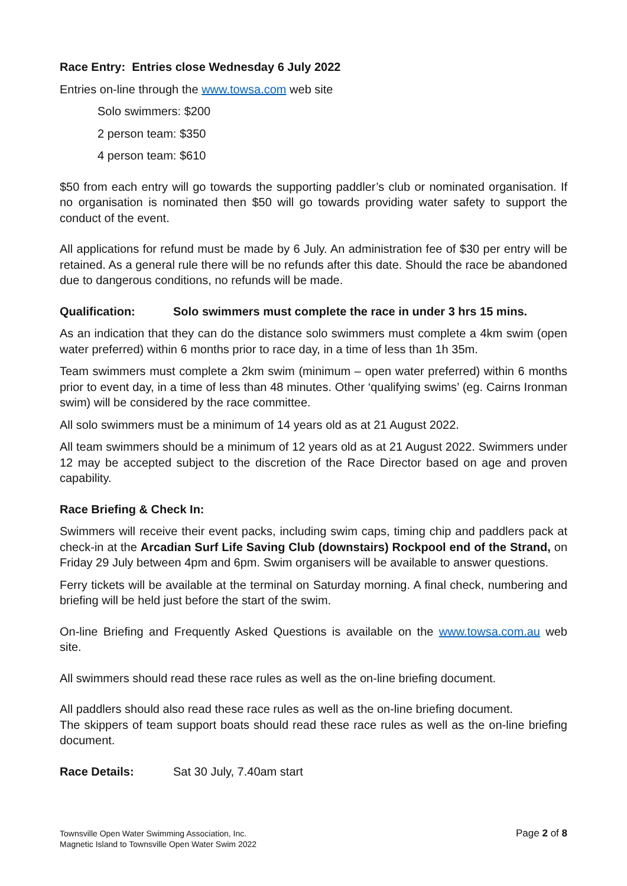Race Entry: Entries close Wednesday 6 July 2022
Entries on-line through the www.towsa.com web site
Solo swimmers: $200
2 person team: $350
4 person team: $610
$50 from each entry will go towards the supporting paddler’s club or nominated organisation. If no organisation is nominated then $50 will go towards providing water safety to support the conduct of the event.
All applications for refund must be made by 6 July. An administration fee of $30 per entry will be retained. As a general rule there will be no refunds after this date. Should the race be abandoned due to dangerous conditions, no refunds will be made.
Qualification: Solo swimmers must complete the race in under 3 hrs 15 mins.
As an indication that they can do the distance solo swimmers must complete a 4km swim (open water preferred) within 6 months prior to race day, in a time of less than 1h 35m.
Team swimmers must complete a 2km swim (minimum – open water preferred) within 6 months prior to event day, in a time of less than 48 minutes. Other ‘qualifying swims’ (eg. Cairns Ironman swim) will be considered by the race committee.
All solo swimmers must be a minimum of 14 years old as at 21 August 2022.
All team swimmers should be a minimum of 12 years old as at 21 August 2022. Swimmers under 12 may be accepted subject to the discretion of the Race Director based on age and proven capability.
Race Briefing & Check In:
Swimmers will receive their event packs, including swim caps, timing chip and paddlers pack at check-in at the Arcadian Surf Life Saving Club (downstairs) Rockpool end of the Strand, on Friday 29 July between 4pm and 6pm. Swim organisers will be available to answer questions.
Ferry tickets will be available at the terminal on Saturday morning. A final check, numbering and briefing will be held just before the start of the swim.
On-line Briefing and Frequently Asked Questions is available on the www.towsa.com.au web site.
All swimmers should read these race rules as well as the on-line briefing document.
All paddlers should also read these race rules as well as the on-line briefing document.
The skippers of team support boats should read these race rules as well as the on-line briefing document.
Race Details: Sat 30 July, 7.40am start
Townsville Open Water Swimming Association, Inc.
Magnetic Island to Townsville Open Water Swim 2022
Page 2 of 8